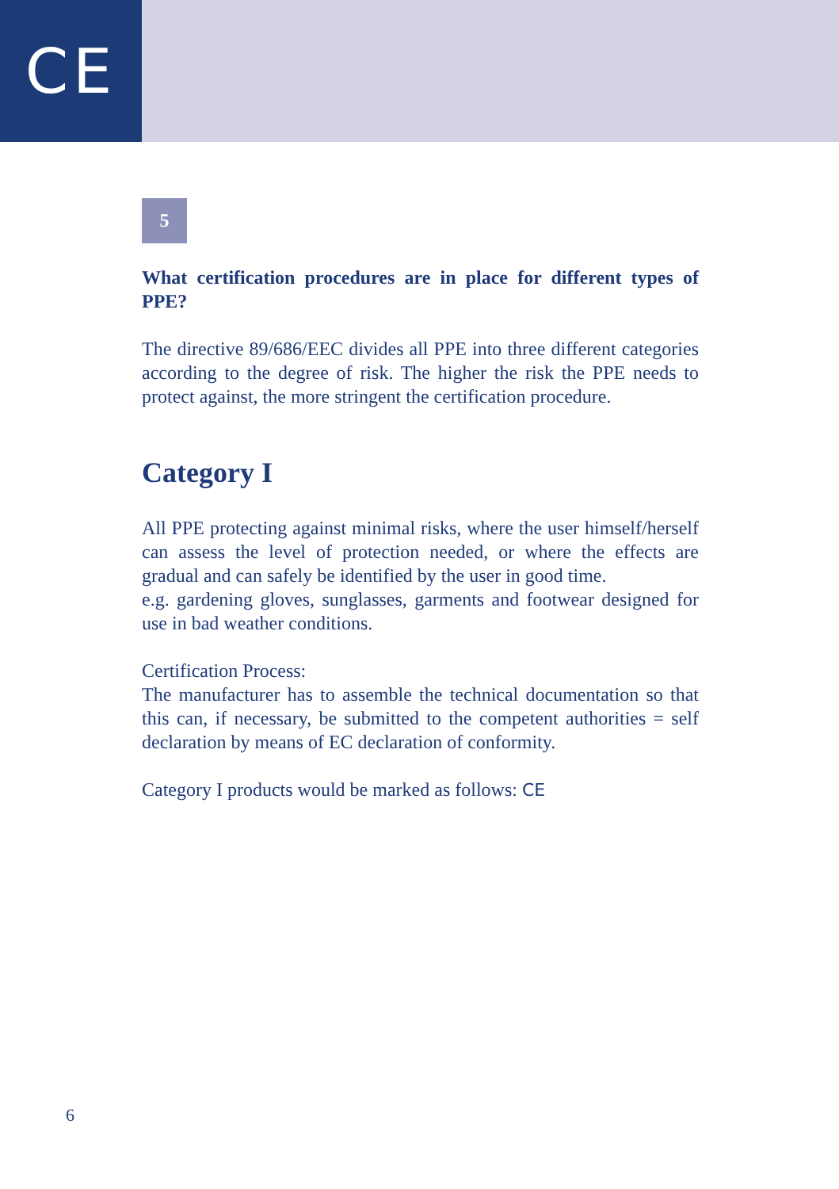CE
5
What certification procedures are in place for different types of PPE?
The directive 89/686/EEC divides all PPE into three different categories according to the degree of risk. The higher the risk the PPE needs to protect against, the more stringent the certification procedure.
Category I
All PPE protecting against minimal risks, where the user himself/herself can assess the level of protection needed, or where the effects are gradual and can safely be identified by the user in good time.
e.g. gardening gloves, sunglasses, garments and footwear designed for use in bad weather conditions.
Certification Process:
The manufacturer has to assemble the technical documentation so that this can, if necessary, be submitted to the competent authorities = self declaration by means of EC declaration of conformity.
Category I products would be marked as follows: CE
6